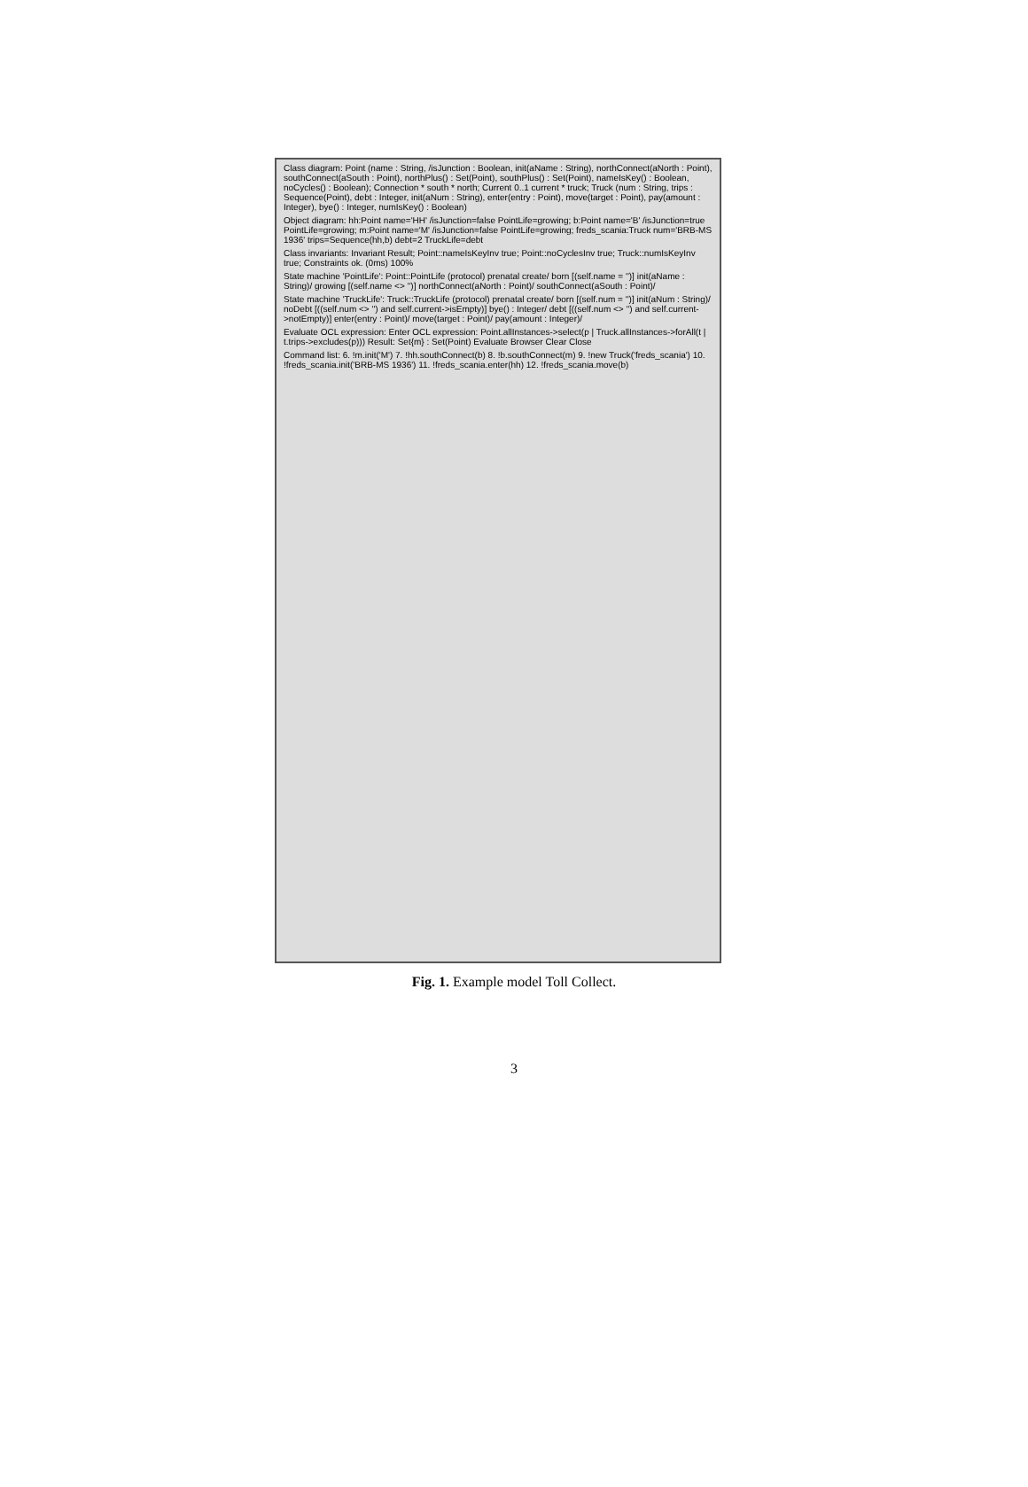Class diagram: Point (name : String, /isJunction : Boolean, init(aName : String), northConnect(aNorth : Point), southConnect(aSouth : Point), northPlus() : Set(Point), southPlus() : Set(Point), nameIsKey() : Boolean, noCycles() : Boolean); Connection * south * north; Current 0..1 current * truck; Truck (num : String, trips : Sequence(Point), debt : Integer, init(aNum : String), enter(entry : Point), move(target : Point), pay(amount : Integer), bye() : Integer, numIsKey() : Boolean)
Object diagram: hh:Point name='HH' /isJunction=false PointLife=growing; b:Point name='B' /isJunction=true PointLife=growing; m:Point name='M' /isJunction=false PointLife=growing; freds_scania:Truck num='BRB-MS 1936' trips=Sequence(hh,b) debt=2 TruckLife=debt
Class invariants: Invariant Result; Point::nameIsKeyInv true; Point::noCyclesInv true; Truck::numIsKeyInv true; Constraints ok. (0ms) 100%
State machine 'PointLife': Point::PointLife (protocol) prenatal create/ born [(self.name = '')] init(aName : String)/ growing [(self.name <> '')] northConnect(aNorth : Point)/ southConnect(aSouth : Point)/
State machine 'TruckLife': Truck::TruckLife (protocol) prenatal create/ born [(self.num = '')] init(aNum : String)/ noDebt [((self.num <> '') and self.current->isEmpty)] bye() : Integer/ debt [((self.num <> '') and self.current->notEmpty)] enter(entry : Point)/ move(target : Point)/ pay(amount : Integer)/
Evaluate OCL expression: Enter OCL expression: Point.allInstances->select(p | Truck.allInstances->forAll(t | t.trips->excludes(p))) Result: Set{m} : Set(Point) Evaluate Browser Clear Close
Command list: 6. !m.init('M') 7. !hh.southConnect(b) 8. !b.southConnect(m) 9. !new Truck('freds_scania') 10. !freds_scania.init('BRB-MS 1936') 11. !freds_scania.enter(hh) 12. !freds_scania.move(b)
Fig. 1. Example model Toll Collect.
3